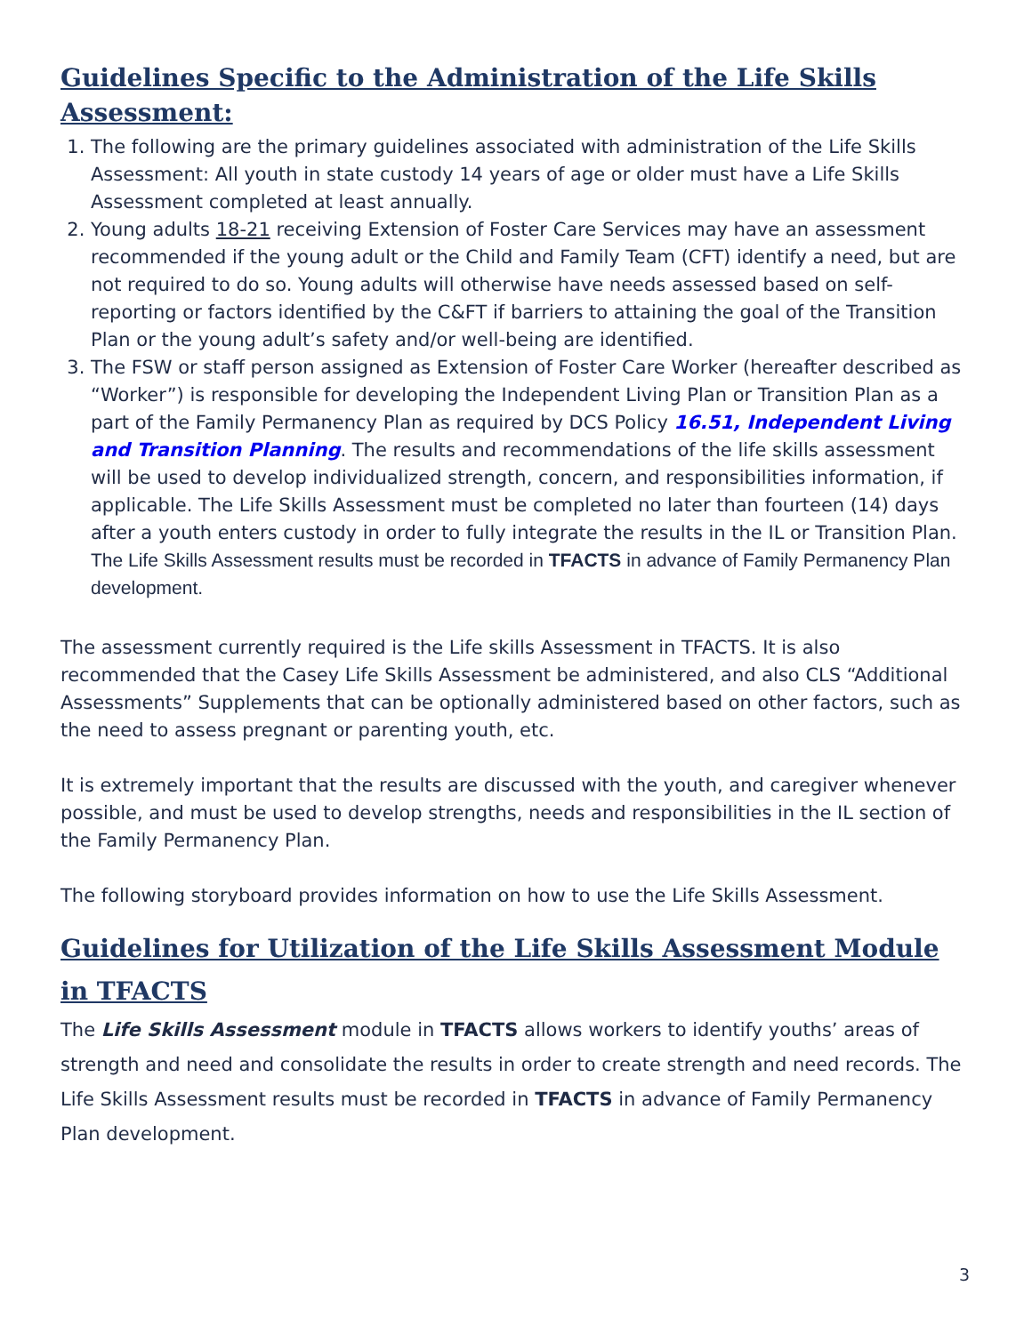Guidelines Specific to the Administration of the Life Skills Assessment:
1. The following are the primary guidelines associated with administration of the Life Skills Assessment: All youth in state custody 14 years of age or older must have a Life Skills Assessment completed at least annually.
2. Young adults 18-21 receiving Extension of Foster Care Services may have an assessment recommended if the young adult or the Child and Family Team (CFT) identify a need, but are not required to do so. Young adults will otherwise have needs assessed based on self-reporting or factors identified by the C&FT if barriers to attaining the goal of the Transition Plan or the young adult’s safety and/or well-being are identified.
3. The FSW or staff person assigned as Extension of Foster Care Worker (hereafter described as “Worker”) is responsible for developing the Independent Living Plan or Transition Plan as a part of the Family Permanency Plan as required by DCS Policy 16.51, Independent Living and Transition Planning. The results and recommendations of the life skills assessment will be used to develop individualized strength, concern, and responsibilities information, if applicable. The Life Skills Assessment must be completed no later than fourteen (14) days after a youth enters custody in order to fully integrate the results in the IL or Transition Plan. The Life Skills Assessment results must be recorded in TFACTS in advance of Family Permanency Plan development.
The assessment currently required is the Life skills Assessment in TFACTS. It is also recommended that the Casey Life Skills Assessment be administered, and also CLS “Additional Assessments” Supplements that can be optionally administered based on other factors, such as the need to assess pregnant or parenting youth, etc.
It is extremely important that the results are discussed with the youth, and caregiver whenever possible, and must be used to develop strengths, needs and responsibilities in the IL section of the Family Permanency Plan.
The following storyboard provides information on how to use the Life Skills Assessment.
Guidelines for Utilization of the Life Skills Assessment Module in TFACTS
The Life Skills Assessment module in TFACTS allows workers to identify youths’ areas of strength and need and consolidate the results in order to create strength and need records. The Life Skills Assessment results must be recorded in TFACTS in advance of Family Permanency Plan development.
3